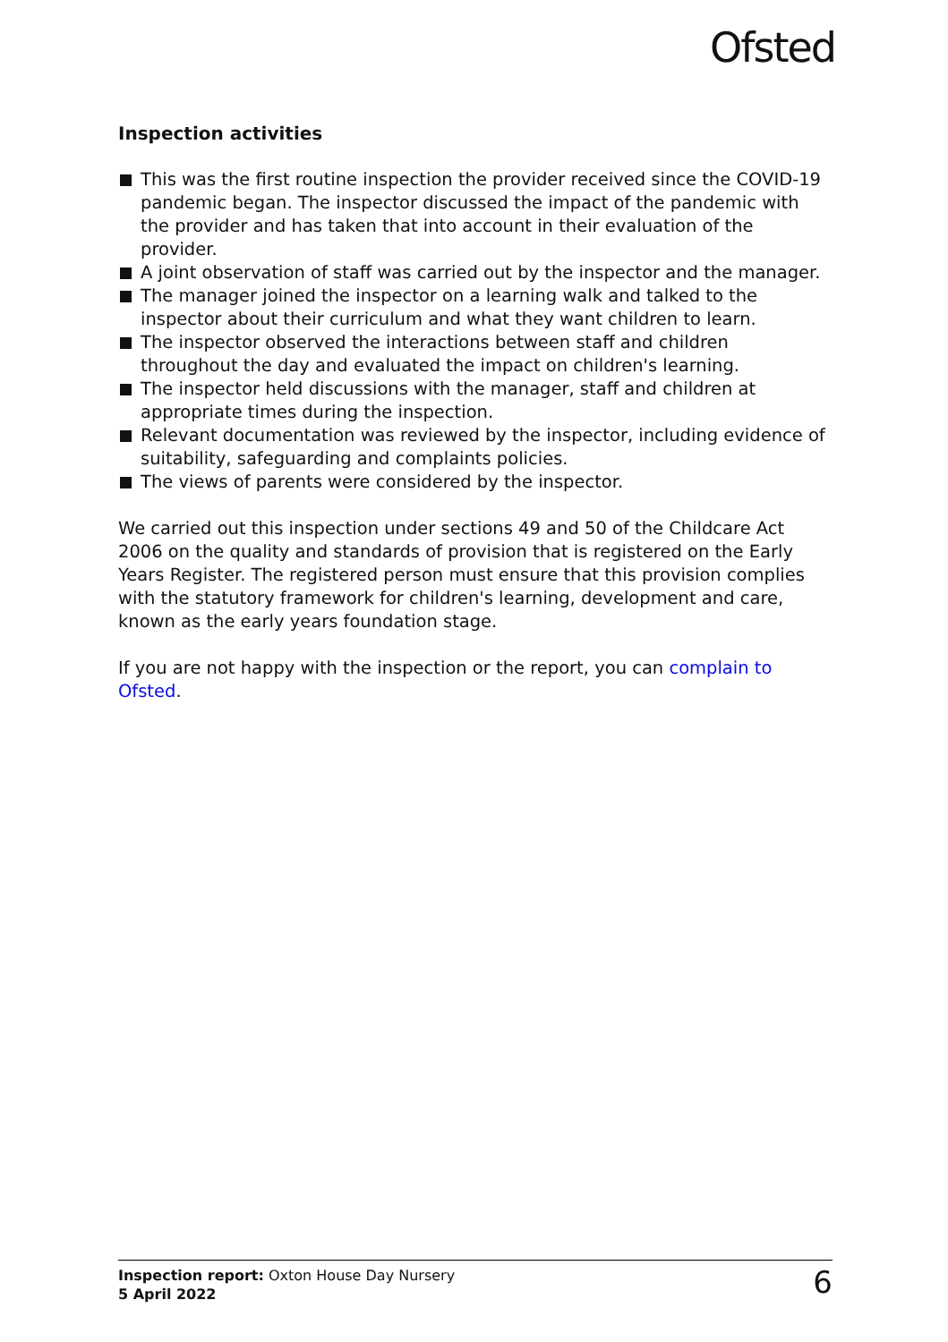Ofsted
Inspection activities
This was the first routine inspection the provider received since the COVID-19 pandemic began. The inspector discussed the impact of the pandemic with the provider and has taken that into account in their evaluation of the provider.
A joint observation of staff was carried out by the inspector and the manager.
The manager joined the inspector on a learning walk and talked to the inspector about their curriculum and what they want children to learn.
The inspector observed the interactions between staff and children throughout the day and evaluated the impact on children's learning.
The inspector held discussions with the manager, staff and children at appropriate times during the inspection.
Relevant documentation was reviewed by the inspector, including evidence of suitability, safeguarding and complaints policies.
The views of parents were considered by the inspector.
We carried out this inspection under sections 49 and 50 of the Childcare Act 2006 on the quality and standards of provision that is registered on the Early Years Register. The registered person must ensure that this provision complies with the statutory framework for children's learning, development and care, known as the early years foundation stage.
If you are not happy with the inspection or the report, you can complain to Ofsted.
Inspection report: Oxton House Day Nursery
5 April 2022
6